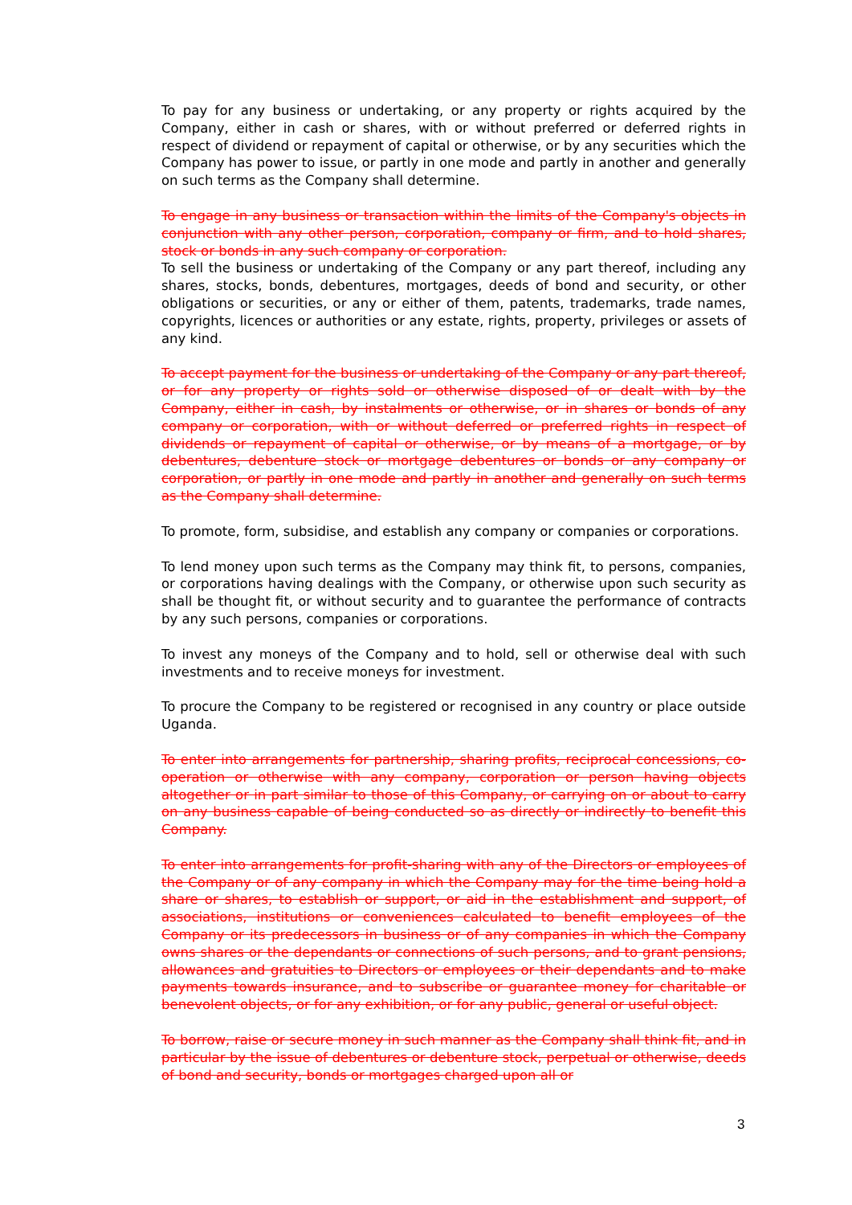To pay for any business or undertaking, or any property or rights acquired by the Company, either in cash or shares, with or without preferred or deferred rights in respect of dividend or repayment of capital or otherwise, or by any securities which the Company has power to issue, or partly in one mode and partly in another and generally on such terms as the Company shall determine.
To engage in any business or transaction within the limits of the Company's objects in conjunction with any other person, corporation, company or firm, and to hold shares, stock or bonds in any such company or corporation.
To sell the business or undertaking of the Company or any part thereof, including any shares, stocks, bonds, debentures, mortgages, deeds of bond and security, or other obligations or securities, or any or either of them, patents, trademarks, trade names, copyrights, licences or authorities or any estate, rights, property, privileges or assets of any kind.
To accept payment for the business or undertaking of the Company or any part thereof, or for any property or rights sold or otherwise disposed of or dealt with by the Company, either in cash, by instalments or otherwise, or in shares or bonds of any company or corporation, with or without deferred or preferred rights in respect of dividends or repayment of capital or otherwise, or by means of a mortgage, or by debentures, debenture stock or mortgage debentures or bonds or any company or corporation, or partly in one mode and partly in another and generally on such terms as the Company shall determine.
To promote, form, subsidise, and establish any company or companies or corporations.
To lend money upon such terms as the Company may think fit, to persons, companies, or corporations having dealings with the Company, or otherwise upon such security as shall be thought fit, or without security and to guarantee the performance of contracts by any such persons, companies or corporations.
To invest any moneys of the Company and to hold, sell or otherwise deal with such investments and to receive moneys for investment.
To procure the Company to be registered or recognised in any country or place outside Uganda.
To enter into arrangements for partnership, sharing profits, reciprocal concessions, co-operation or otherwise with any company, corporation or person having objects altogether or in part similar to those of this Company, or carrying on or about to carry on any business capable of being conducted so as directly or indirectly to benefit this Company.
To enter into arrangements for profit-sharing with any of the Directors or employees of the Company or of any company in which the Company may for the time being hold a share or shares, to establish or support, or aid in the establishment and support, of associations, institutions or conveniences calculated to benefit employees of the Company or its predecessors in business or of any companies in which the Company owns shares or the dependants or connections of such persons, and to grant pensions, allowances and gratuities to Directors or employees or their dependants and to make payments towards insurance, and to subscribe or guarantee money for charitable or benevolent objects, or for any exhibition, or for any public, general or useful object.
To borrow, raise or secure money in such manner as the Company shall think fit, and in particular by the issue of debentures or debenture stock, perpetual or otherwise, deeds of bond and security, bonds or mortgages charged upon all or
3